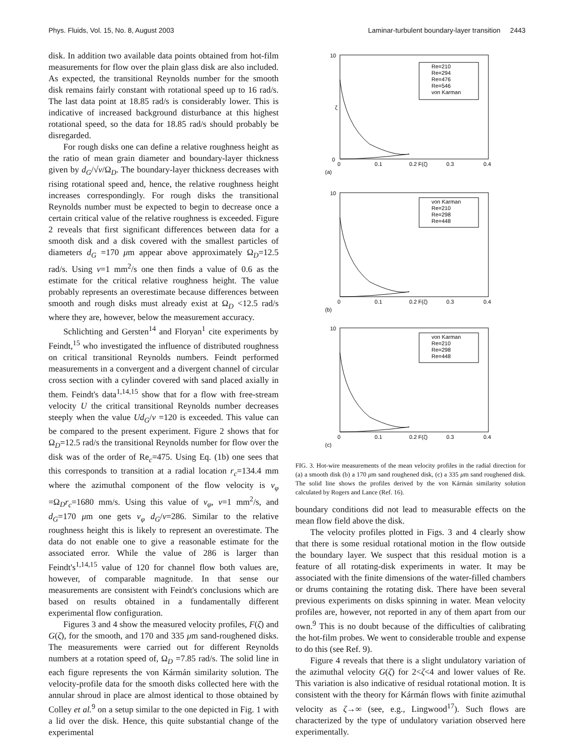Phys. Fluids, Vol. 15, No. 8, August 2003 Laminar-turbulent boundary-layer transition 2443
disk. In addition two available data points obtained from hot-film measurements for flow over the plain glass disk are also included. As expected, the transitional Reynolds number for the smooth disk remains fairly constant with rotational speed up to 16 rad/s. The last data point at 18.85 rad/s is considerably lower. This is indicative of increased background disturbance at this highest rotational speed, so the data for 18.85 rad/s should probably be disregarded.
For rough disks one can define a relative roughness height as the ratio of mean grain diameter and boundary-layer thickness given by d<sub>G</sub>/√ν/Ω<sub>D</sub>. The boundary-layer thickness decreases with rising rotational speed and, hence, the relative roughness height increases correspondingly. For rough disks the transitional Reynolds number must be expected to begin to decrease once a certain critical value of the relative roughness is exceeded. Figure 2 reveals that first significant differences between data for a smooth disk and a disk covered with the smallest particles of diameters d<sub>G</sub> =170 μm appear above approximately Ω<sub>D</sub>=12.5 rad/s. Using ν=1 mm<sup>2</sup>/s one then finds a value of 0.6 as the estimate for the critical relative roughness height. The value probably represents an overestimate because differences between smooth and rough disks must already exist at Ω<sub>D</sub> <12.5 rad/s where they are, however, below the measurement accuracy.
Schlichting and Gersten<sup>14</sup> and Floryan<sup>1</sup> cite experiments by Feindt,<sup>15</sup> who investigated the influence of distributed roughness on critical transitional Reynolds numbers. Feindt performed measurements in a convergent and a divergent channel of circular cross section with a cylinder covered with sand placed axially in them. Feindt's data<sup>1,14,15</sup> show that for a flow with free-stream velocity U the critical transitional Reynolds number decreases steeply when the value Ud<sub>G</sub>/ν =120 is exceeded. This value can be compared to the present experiment. Figure 2 shows that for Ω<sub>D</sub>=12.5 rad/s the transitional Reynolds number for flow over the disk was of the order of Re<sub>c</sub>=475. Using Eq. (1b) one sees that this corresponds to transition at a radial location r<sub>c</sub>=134.4 mm where the azimuthal component of the flow velocity is v<sub>φ</sub> =Ω<sub>D</sub>r<sub>c</sub>=1680 mm/s. Using this value of v<sub>φ</sub>, ν=1 mm<sup>2</sup>/s, and d<sub>G</sub>=170 μm one gets v<sub>φ</sub> d<sub>G</sub>/ν=286. Similar to the relative roughness height this is likely to represent an overestimate. The data do not enable one to give a reasonable estimate for the associated error. While the value of 286 is larger than Feindt's<sup>1,14,15</sup> value of 120 for channel flow both values are, however, of comparable magnitude. In that sense our measurements are consistent with Feindt's conclusions which are based on results obtained in a fundamentally different experimental flow configuration.
Figures 3 and 4 show the measured velocity profiles, F(ζ) and G(ζ), for the smooth, and 170 and 335 μm sand-roughened disks. The measurements were carried out for different Reynolds numbers at a rotation speed of, Ω<sub>D</sub> =7.85 rad/s. The solid line in each figure represents the von Kármán similarity solution. The velocity-profile data for the smooth disks collected here with the annular shroud in place are almost identical to those obtained by Colley et al.<sup>9</sup> on a setup similar to the one depicted in Fig. 1 with a lid over the disk. Hence, this quite substantial change of the experimental
10
0
ζ
0
0.1
0.2 F(ζ)
0.3
0.4
(a)
Re=210
Re=294
Re=476
Re=546
von Karman
10
0
0.1
0.2 F(ζ)
0.3
0.4
(b)
von Karman
Re=210
Re=298
Re=448
10
0
0.1
0.2 F(ζ)
0.3
0.4
(c)
von Karman
Re=210
Re=298
Re=448
FIG. 3. Hot-wire measurements of the mean velocity profiles in the radial direction for (a) a smooth disk (b) a 170 μm sand roughened disk, (c) a 335 μm sand roughened disk. The solid line shows the profiles derived by the von Kármán similarity solution calculated by Rogers and Lance (Ref. 16).
boundary conditions did not lead to measurable effects on the mean flow field above the disk.
The velocity profiles plotted in Figs. 3 and 4 clearly show that there is some residual rotational motion in the flow outside the boundary layer. We suspect that this residual motion is a feature of all rotating-disk experiments in water. It may be associated with the finite dimensions of the water-filled chambers or drums containing the rotating disk. There have been several previous experiments on disks spinning in water. Mean velocity profiles are, however, not reported in any of them apart from our own.<sup>9</sup> This is no doubt because of the difficulties of calibrating the hot-film probes. We went to considerable trouble and expense to do this (see Ref. 9).
Figure 4 reveals that there is a slight undulatory variation of the azimuthal velocity G(ζ) for 2<ζ<4 and lower values of Re. This variation is also indicative of residual rotational motion. It is consistent with the theory for Kármán flows with finite azimuthal velocity as ζ→∞ (see, e.g., Lingwood<sup>17</sup>). Such flows are characterized by the type of undulatory variation observed here experimentally.